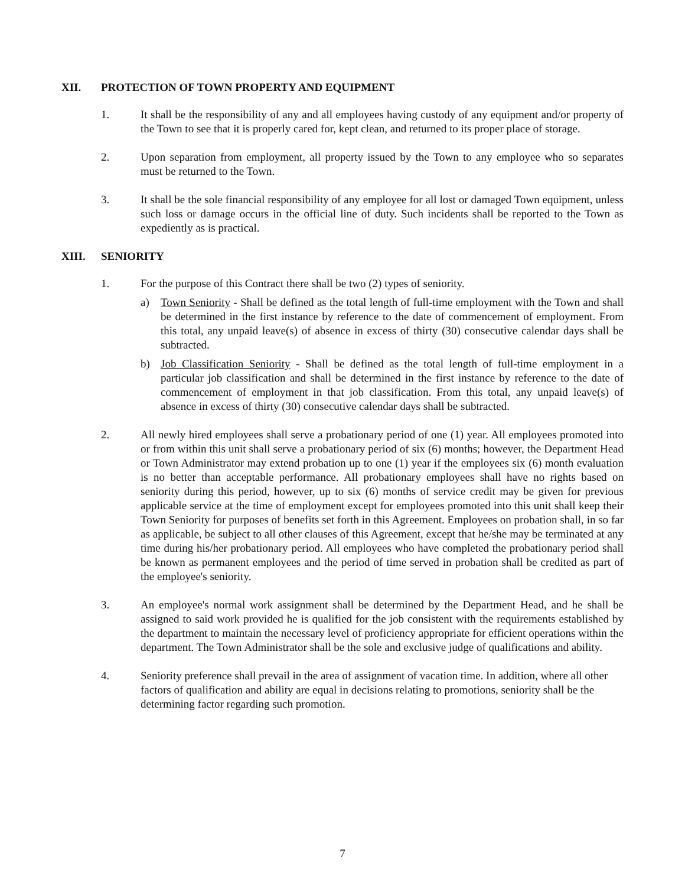XII. PROTECTION OF TOWN PROPERTY AND EQUIPMENT
1. It shall be the responsibility of any and all employees having custody of any equipment and/or property of the Town to see that it is properly cared for, kept clean, and returned to its proper place of storage.
2. Upon separation from employment, all property issued by the Town to any employee who so separates must be returned to the Town.
3. It shall be the sole financial responsibility of any employee for all lost or damaged Town equipment, unless such loss or damage occurs in the official line of duty. Such incidents shall be reported to the Town as expediently as is practical.
XIII. SENIORITY
1. For the purpose of this Contract there shall be two (2) types of seniority.
a) Town Seniority - Shall be defined as the total length of full-time employment with the Town and shall be determined in the first instance by reference to the date of commencement of employment. From this total, any unpaid leave(s) of absence in excess of thirty (30) consecutive calendar days shall be subtracted.
b) Job Classification Seniority - Shall be defined as the total length of full-time employment in a particular job classification and shall be determined in the first instance by reference to the date of commencement of employment in that job classification. From this total, any unpaid leave(s) of absence in excess of thirty (30) consecutive calendar days shall be subtracted.
2. All newly hired employees shall serve a probationary period of one (1) year. All employees promoted into or from within this unit shall serve a probationary period of six (6) months; however, the Department Head or Town Administrator may extend probation up to one (1) year if the employees six (6) month evaluation is no better than acceptable performance. All probationary employees shall have no rights based on seniority during this period, however, up to six (6) months of service credit may be given for previous applicable service at the time of employment except for employees promoted into this unit shall keep their Town Seniority for purposes of benefits set forth in this Agreement. Employees on probation shall, in so far as applicable, be subject to all other clauses of this Agreement, except that he/she may be terminated at any time during his/her probationary period. All employees who have completed the probationary period shall be known as permanent employees and the period of time served in probation shall be credited as part of the employee's seniority.
3. An employee's normal work assignment shall be determined by the Department Head, and he shall be assigned to said work provided he is qualified for the job consistent with the requirements established by the department to maintain the necessary level of proficiency appropriate for efficient operations within the department. The Town Administrator shall be the sole and exclusive judge of qualifications and ability.
4. Seniority preference shall prevail in the area of assignment of vacation time. In addition, where all other factors of qualification and ability are equal in decisions relating to promotions, seniority shall be the determining factor regarding such promotion.
7